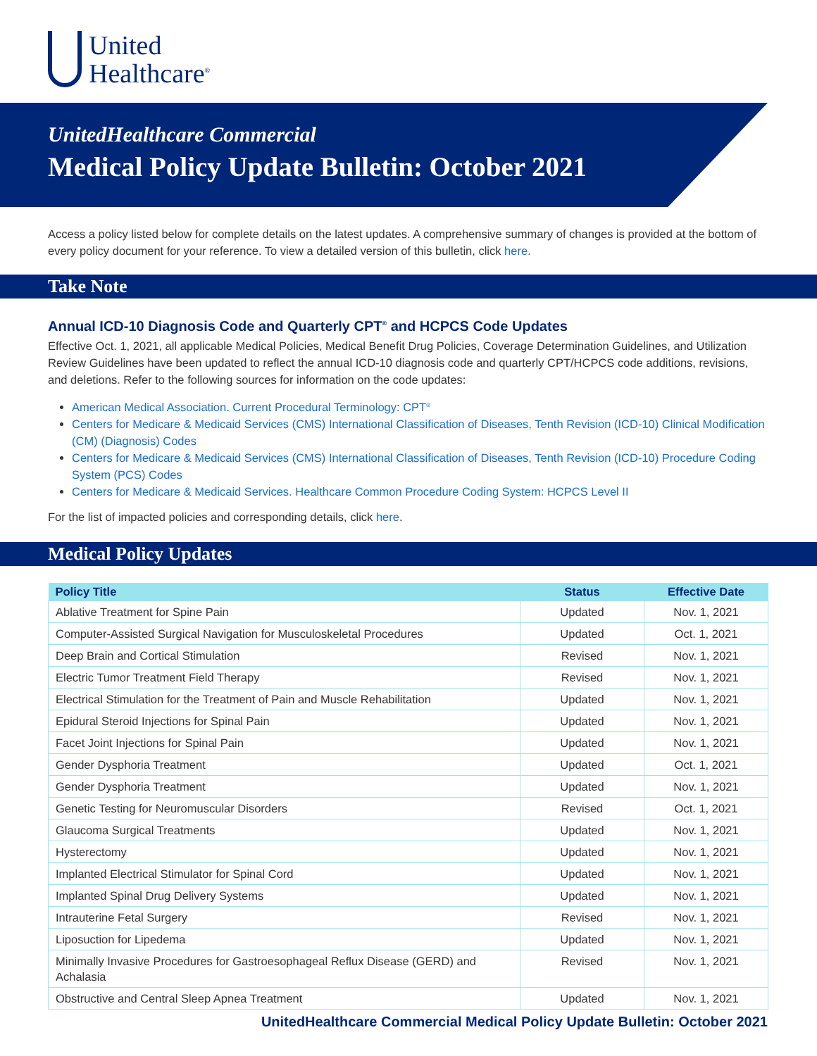United
Healthcare<sup>®</sup>
UnitedHealthcare Commercial
Medical Policy Update Bulletin: October 2021
Access a policy listed below for complete details on the latest updates. A comprehensive summary of changes is provided at the bottom of every policy document for your reference. To view a detailed version of this bulletin, click here.
Take Note
Annual ICD-10 Diagnosis Code and Quarterly CPT<sup>®</sup> and HCPCS Code Updates
Effective Oct. 1, 2021, all applicable Medical Policies, Medical Benefit Drug Policies, Coverage Determination Guidelines, and Utilization Review Guidelines have been updated to reflect the annual ICD-10 diagnosis code and quarterly CPT/HCPCS code additions, revisions, and deletions. Refer to the following sources for information on the code updates:
American Medical Association. Current Procedural Terminology: CPT<sup>®</sup>
Centers for Medicare & Medicaid Services (CMS) International Classification of Diseases, Tenth Revision (ICD-10) Clinical Modification (CM) (Diagnosis) Codes
Centers for Medicare & Medicaid Services (CMS) International Classification of Diseases, Tenth Revision (ICD-10) Procedure Coding System (PCS) Codes
Centers for Medicare & Medicaid Services. Healthcare Common Procedure Coding System: HCPCS Level II
For the list of impacted policies and corresponding details, click here.
Medical Policy Updates
| Policy Title | Status | Effective Date |
| --- | --- | --- |
| Ablative Treatment for Spine Pain | Updated | Nov. 1, 2021 |
| Computer-Assisted Surgical Navigation for Musculoskeletal Procedures | Updated | Oct. 1, 2021 |
| Deep Brain and Cortical Stimulation | Revised | Nov. 1, 2021 |
| Electric Tumor Treatment Field Therapy | Revised | Nov. 1, 2021 |
| Electrical Stimulation for the Treatment of Pain and Muscle Rehabilitation | Updated | Nov. 1, 2021 |
| Epidural Steroid Injections for Spinal Pain | Updated | Nov. 1, 2021 |
| Facet Joint Injections for Spinal Pain | Updated | Nov. 1, 2021 |
| Gender Dysphoria Treatment | Updated | Oct. 1, 2021 |
| Gender Dysphoria Treatment | Updated | Nov. 1, 2021 |
| Genetic Testing for Neuromuscular Disorders | Revised | Oct. 1, 2021 |
| Glaucoma Surgical Treatments | Updated | Nov. 1, 2021 |
| Hysterectomy | Updated | Nov. 1, 2021 |
| Implanted Electrical Stimulator for Spinal Cord | Updated | Nov. 1, 2021 |
| Implanted Spinal Drug Delivery Systems | Updated | Nov. 1, 2021 |
| Intrauterine Fetal Surgery | Revised | Nov. 1, 2021 |
| Liposuction for Lipedema | Updated | Nov. 1, 2021 |
| Minimally Invasive Procedures for Gastroesophageal Reflux Disease (GERD) and Achalasia | Revised | Nov. 1, 2021 |
| Obstructive and Central Sleep Apnea Treatment | Updated | Nov. 1, 2021 |
UnitedHealthcare Commercial Medical Policy Update Bulletin: October 2021